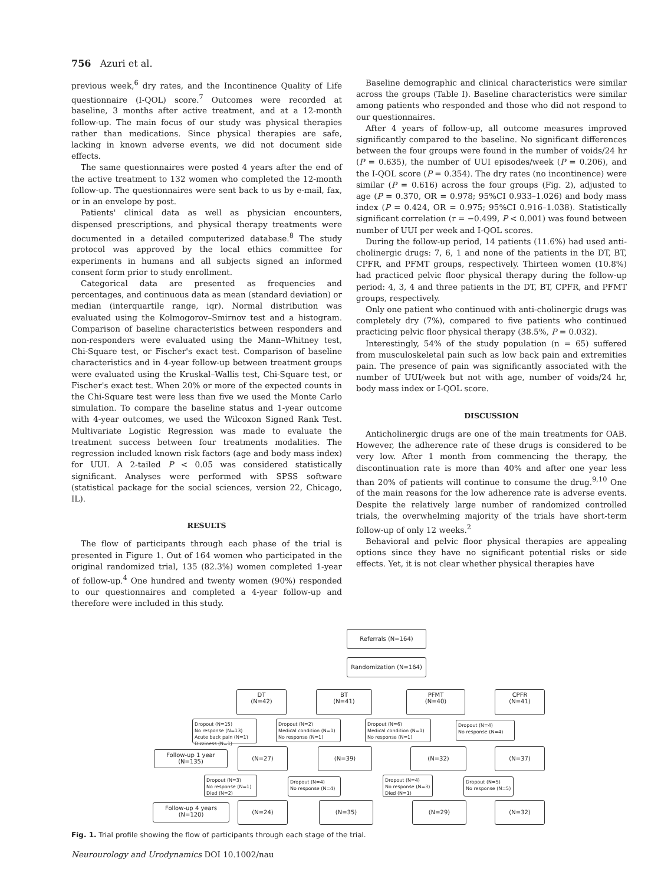756 Azuri et al.
previous week,<sup>6</sup> dry rates, and the Incontinence Quality of Life questionnaire (I-QOL) score.<sup>7</sup> Outcomes were recorded at baseline, 3 months after active treatment, and at a 12-month follow-up. The main focus of our study was physical therapies rather than medications. Since physical therapies are safe, lacking in known adverse events, we did not document side effects.
The same questionnaires were posted 4 years after the end of the active treatment to 132 women who completed the 12-month follow-up. The questionnaires were sent back to us by e-mail, fax, or in an envelope by post.
Patients' clinical data as well as physician encounters, dispensed prescriptions, and physical therapy treatments were documented in a detailed computerized database.<sup>8</sup> The study protocol was approved by the local ethics committee for experiments in humans and all subjects signed an informed consent form prior to study enrollment.
Categorical data are presented as frequencies and percentages, and continuous data as mean (standard deviation) or median (interquartile range, iqr). Normal distribution was evaluated using the Kolmogorov–Smirnov test and a histogram. Comparison of baseline characteristics between responders and non-responders were evaluated using the Mann–Whitney test, Chi-Square test, or Fischer's exact test. Comparison of baseline characteristics and in 4-year follow-up between treatment groups were evaluated using the Kruskal–Wallis test, Chi-Square test, or Fischer's exact test. When 20% or more of the expected counts in the Chi-Square test were less than five we used the Monte Carlo simulation. To compare the baseline status and 1-year outcome with 4-year outcomes, we used the Wilcoxon Signed Rank Test. Multivariate Logistic Regression was made to evaluate the treatment success between four treatments modalities. The regression included known risk factors (age and body mass index) for UUI. A 2-tailed P < 0.05 was considered statistically significant. Analyses were performed with SPSS software (statistical package for the social sciences, version 22, Chicago, IL).
RESULTS
The flow of participants through each phase of the trial is presented in Figure 1. Out of 164 women who participated in the original randomized trial, 135 (82.3%) women completed 1-year of follow-up.<sup>4</sup> One hundred and twenty women (90%) responded to our questionnaires and completed a 4-year follow-up and therefore were included in this study.
Baseline demographic and clinical characteristics were similar across the groups (Table I). Baseline characteristics were similar among patients who responded and those who did not respond to our questionnaires.
After 4 years of follow-up, all outcome measures improved significantly compared to the baseline. No significant differences between the four groups were found in the number of voids/24 hr (P = 0.635), the number of UUI episodes/week (P = 0.206), and the I-QOL score (P = 0.354). The dry rates (no incontinence) were similar (P = 0.616) across the four groups (Fig. 2), adjusted to age (P = 0.370, OR = 0.978; 95%CI 0.933–1.026) and body mass index (P = 0.424, OR = 0.975; 95%CI 0.916–1.038). Statistically significant correlation (r = −0.499, P < 0.001) was found between number of UUI per week and I-QOL scores.
During the follow-up period, 14 patients (11.6%) had used anti-cholinergic drugs: 7, 6, 1 and none of the patients in the DT, BT, CPFR, and PFMT groups, respectively. Thirteen women (10.8%) had practiced pelvic floor physical therapy during the follow-up period: 4, 3, 4 and three patients in the DT, BT, CPFR, and PFMT groups, respectively.
Only one patient who continued with anti-cholinergic drugs was completely dry (7%), compared to five patients who continued practicing pelvic floor physical therapy (38.5%, P = 0.032).
Interestingly, 54% of the study population (n = 65) suffered from musculoskeletal pain such as low back pain and extremities pain. The presence of pain was significantly associated with the number of UUI/week but not with age, number of voids/24 hr, body mass index or I-QOL score.
DISCUSSION
Anticholinergic drugs are one of the main treatments for OAB. However, the adherence rate of these drugs is considered to be very low. After 1 month from commencing the therapy, the discontinuation rate is more than 40% and after one year less than 20% of patients will continue to consume the drug.<sup>9,10</sup> One of the main reasons for the low adherence rate is adverse events. Despite the relatively large number of randomized controlled trials, the overwhelming majority of the trials have short-term follow-up of only 12 weeks.<sup>2</sup>
Behavioral and pelvic floor physical therapies are appealing options since they have no significant potential risks or side effects. Yet, it is not clear whether physical therapies have
Referrals (N=164)
Randomization (N=164)
DT
(N=42)
BT
(N=41)
PFMT
(N=40)
CPFR
(N=41)
Dropout (N=15)
No response (N=13)
Acute back pain (N=1)
Dizziness (N=1)
Dropout (N=2)
Medical condition (N=1)
No response (N=1)
Dropout (N=6)
Medical condition (N=1)
No response (N=1)
Dropout (N=4)
No response (N=4)
Follow-up 1 year
(N=135)
(N=27) (N=39) (N=32) (N=37)
Dropout (N=3)
No response (N=1)
Died (N=2)
Dropout (N=4)
No response (N=4)
Dropout (N=4)
No response (N=3)
Died (N=1)
Dropout (N=5)
No response (N=5)
Follow-up 4 years
(N=120)
(N=24) (N=35) (N=29) (N=32)
Fig. 1. Trial profile showing the flow of participants through each stage of the trial.
Neurourology and Urodynamics DOI 10.1002/nau